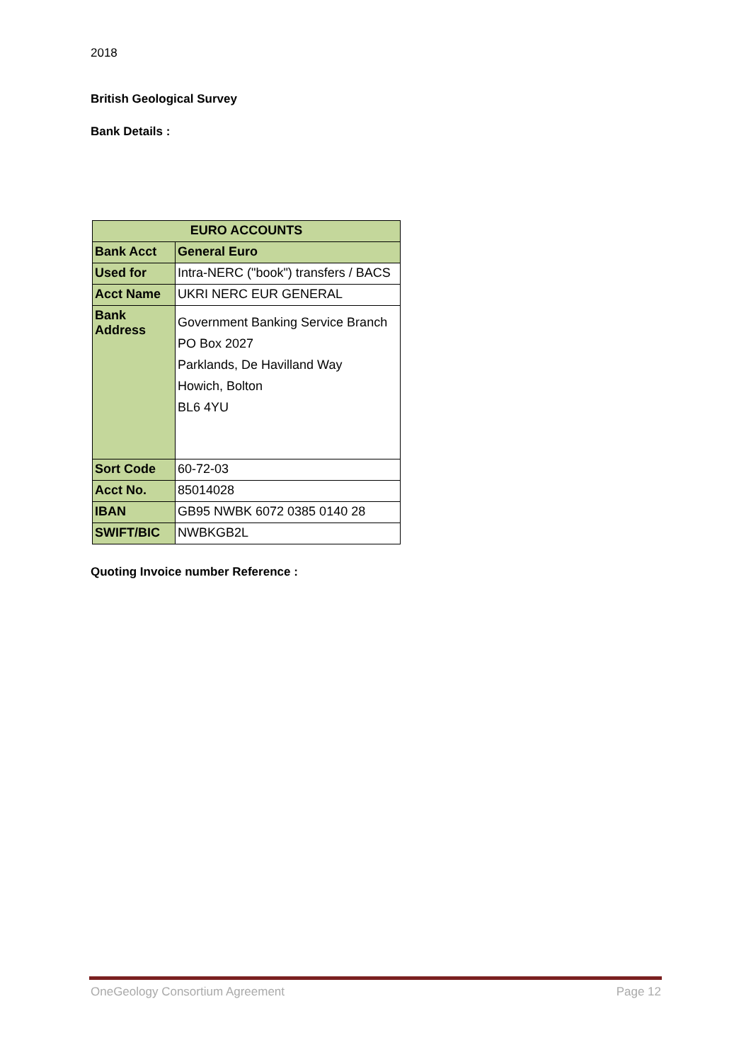2018
British Geological Survey
Bank Details :
| EURO ACCOUNTS | |
| Bank Acct | General Euro |
| Used for | Intra-NERC ("book") transfers / BACS |
| Acct Name | UKRI NERC EUR GENERAL |
| Bank Address | Government Banking Service Branch PO Box 2027 Parklands, De Havilland Way Howich, Bolton BL6 4YU |
| Sort Code | 60-72-03 |
| Acct No. | 85014028 |
| IBAN | GB95 NWBK 6072 0385 0140 28 |
| SWIFT/BIC | NWBKGB2L |
Quoting Invoice number Reference :
OneGeology Consortium Agreement Page 12